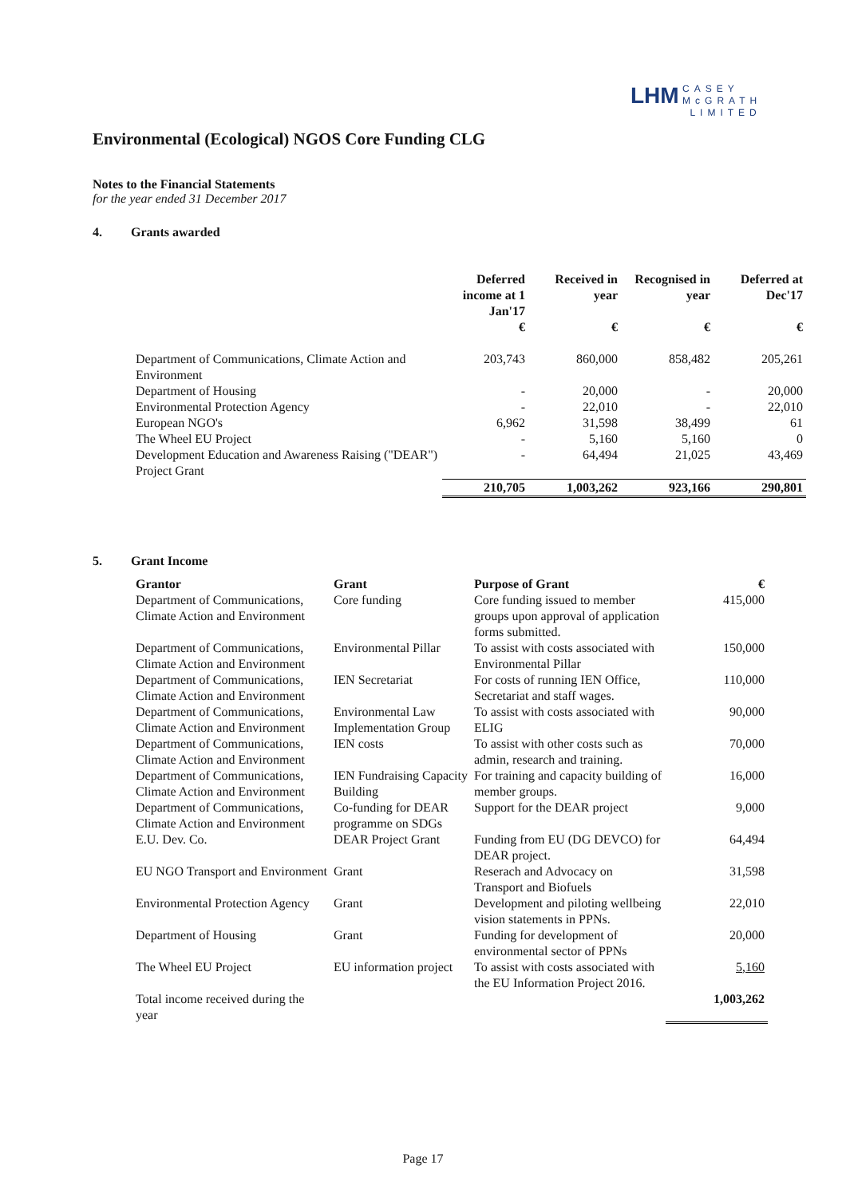LHM CASEY
McGRATH
LIMITED
Environmental (Ecological) NGOS Core Funding CLG
Notes to the Financial Statements
for the year ended 31 December 2017
4. Grants awarded
| | Deferred income at 1 Jan'17 | Received in year | Recognised in year | Deferred at Dec'17 |
| --- | --- | --- | --- | --- |
| | € | € | € | € |
| Department of Communications, Climate Action and Environment | 203,743 | 860,000 | 858,482 | 205,261 |
| Department of Housing | - | 20,000 | - | 20,000 |
| Environmental Protection Agency | - | 22,010 | - | 22,010 |
| European NGO's | 6,962 | 31,598 | 38,499 | 61 |
| The Wheel EU Project | - | 5,160 | 5,160 | 0 |
| Development Education and Awareness Raising ("DEAR") Project Grant | - | 64,494 | 21,025 | 43,469 |
| | 210,705 | 1,003,262 | 923,166 | 290,801 |
5. Grant Income
| Grantor | Grant | Purpose of Grant | € |
| --- | --- | --- | --- |
| Department of Communications, Climate Action and Environment | Core funding | Core funding issued to member groups upon approval of application forms submitted. | 415,000 |
| Department of Communications, Climate Action and Environment | Environmental Pillar | To assist with costs associated with Environmental Pillar | 150,000 |
| Department of Communications, Climate Action and Environment | IEN Secretariat | For costs of running IEN Office, Secretariat and staff wages. | 110,000 |
| Department of Communications, Climate Action and Environment | Environmental Law Implementation Group | To assist with costs associated with ELIG | 90,000 |
| Department of Communications, Climate Action and Environment | IEN costs | To assist with other costs such as admin, research and training. | 70,000 |
| Department of Communications, Climate Action and Environment | IEN Fundraising Capacity Building | For training and capacity building of member groups. | 16,000 |
| Department of Communications, Climate Action and Environment | Co-funding for DEAR programme on SDGs | Support for the DEAR project | 9,000 |
| E.U. Dev. Co. | DEAR Project Grant | Funding from EU (DG DEVCO) for DEAR project. | 64,494 |
| EU NGO Transport and Environment | Grant | Reserach and Advocacy on Transport and Biofuels | 31,598 |
| Environmental Protection Agency | Grant | Development and piloting wellbeing vision statements in PPNs. | 22,010 |
| Department of Housing | Grant | Funding for development of environmental sector of PPNs | 20,000 |
| The Wheel EU Project | EU information project | To assist with costs associated with the EU Information Project 2016. | 5,160 |
| Total income received during the year | | | 1,003,262 |
Page 17